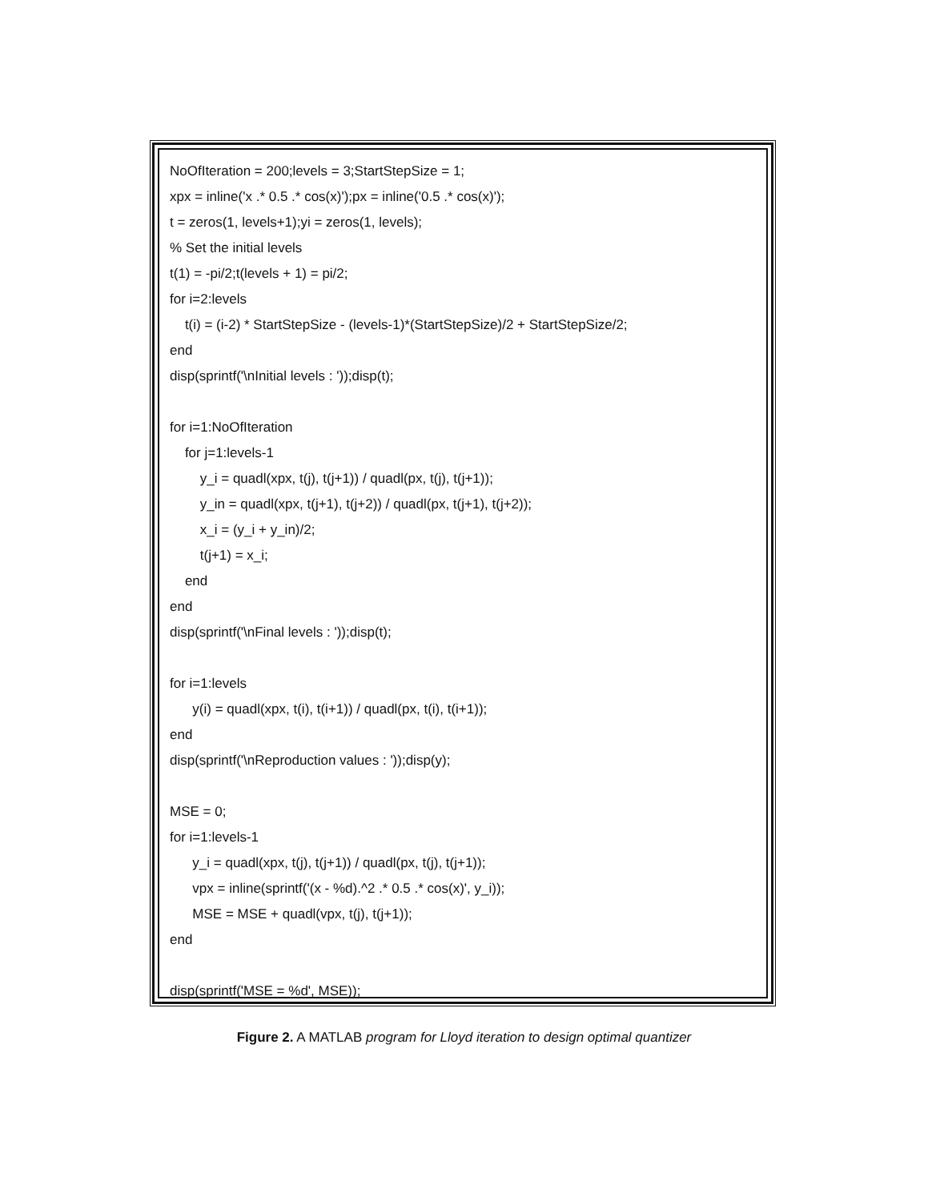NoOfIteration = 200;levels = 3;StartStepSize = 1;
xpx = inline('x .* 0.5 .* cos(x)');px = inline('0.5 .* cos(x)');
t = zeros(1, levels+1);yi = zeros(1, levels);
% Set the initial levels
t(1) = -pi/2;t(levels + 1) = pi/2;
for i=2:levels
t(i) = (i-2) * StartStepSize - (levels-1)*(StartStepSize)/2 + StartStepSize/2;
end
disp(sprintf('\nInitial levels : '));disp(t);
for i=1:NoOfIteration
for j=1:levels-1
y_i = quadl(xpx, t(j), t(j+1)) / quadl(px, t(j), t(j+1));
y_in = quadl(xpx, t(j+1), t(j+2)) / quadl(px, t(j+1), t(j+2));
x_i = (y_i + y_in)/2;
t(j+1) = x_i;
end
end
disp(sprintf('\nFinal levels : '));disp(t);
for i=1:levels
y(i) = quadl(xpx, t(i), t(i+1)) / quadl(px, t(i), t(i+1));
end
disp(sprintf('\nReproduction values : '));disp(y);
MSE = 0;
for i=1:levels-1
y_i = quadl(xpx, t(j), t(j+1)) / quadl(px, t(j), t(j+1));
vpx = inline(sprintf('(x - %d).^2 .* 0.5 .* cos(x)', y_i));
MSE = MSE + quadl(vpx, t(j), t(j+1));
end
disp(sprintf('MSE = %d', MSE));
Figure 2. A MATLAB program for Lloyd iteration to design optimal quantizer